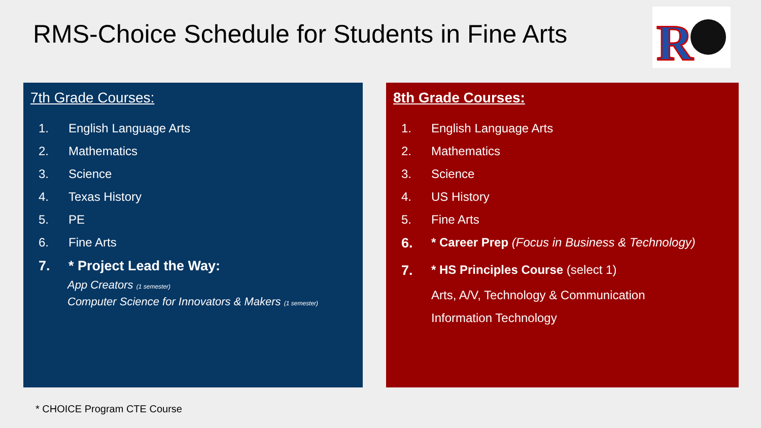RMS-Choice Schedule for Students in Fine Arts
R
7th Grade Courses:
1. English Language Arts
2. Mathematics
3. Science
4. Texas History
5. PE
6. Fine Arts
7. * Project Lead the Way:
App Creators (1 semester)
Computer Science for Innovators & Makers (1 semester)
8th Grade Courses:
1. English Language Arts
2. Mathematics
3. Science
4. US History
5. Fine Arts
6. * Career Prep (Focus in Business & Technology)
7. * HS Principles Course (select 1)
Arts, A/V, Technology & Communication
Information Technology
* CHOICE Program CTE Course